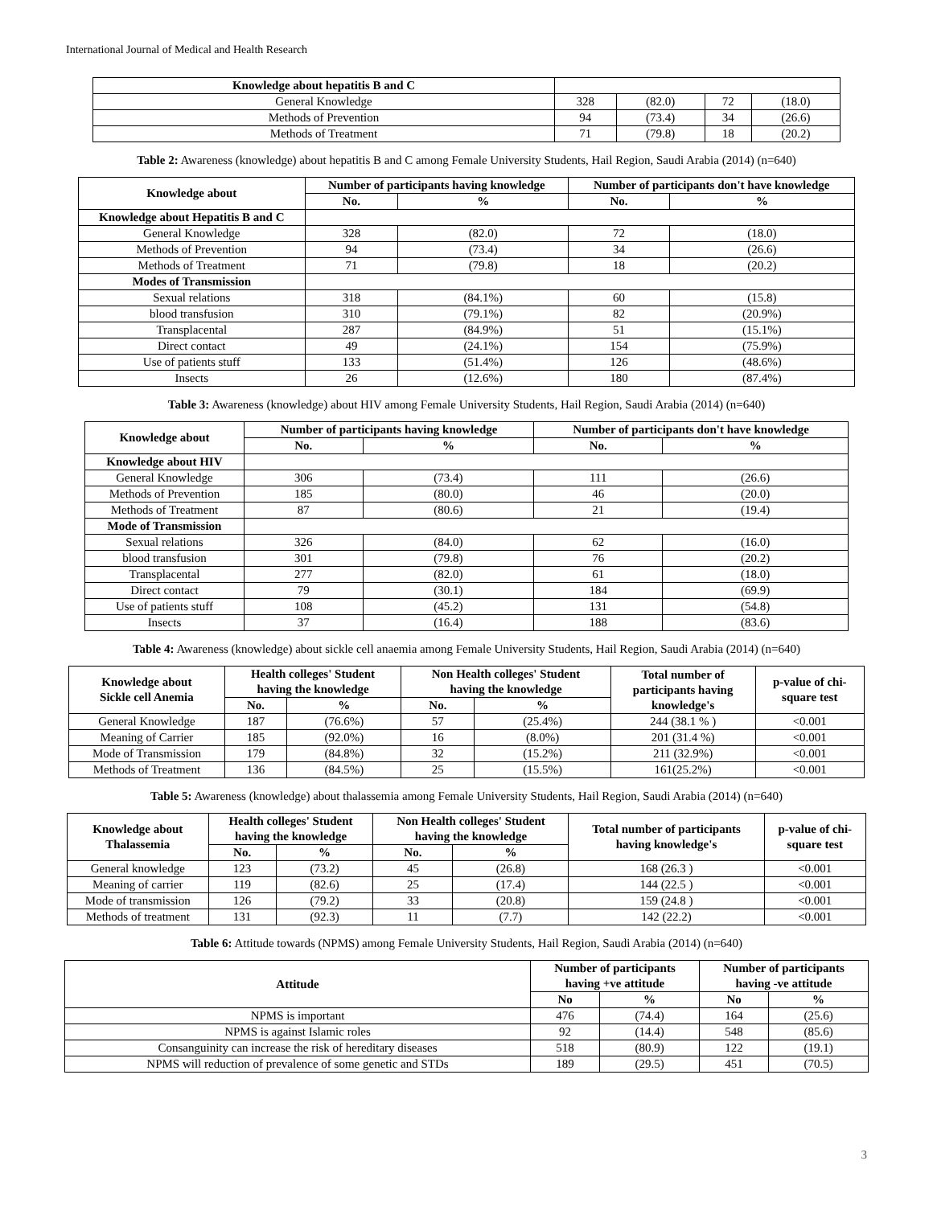International Journal of Medical and Health Research
| Knowledge about hepatitis B and C | | | | |
| General Knowledge | 328 | (82.0) | 72 | (18.0) |
| Methods of Prevention | 94 | (73.4) | 34 | (26.6) |
| Methods of Treatment | 71 | (79.8) | 18 | (20.2) |
Table 2: Awareness (knowledge) about hepatitis B and C among Female University Students, Hail Region, Saudi Arabia (2014) (n=640)
| Knowledge about | Number of participants having knowledge | | Number of participants don't have knowledge | |
| --- | --- | --- | --- | --- |
| | No. | % | No. | % |
| Knowledge about Hepatitis B and C | | | | |
| General Knowledge | 328 | (82.0) | 72 | (18.0) |
| Methods of Prevention | 94 | (73.4) | 34 | (26.6) |
| Methods of Treatment | 71 | (79.8) | 18 | (20.2) |
| Modes of Transmission | | | | |
| Sexual relations | 318 | (84.1%) | 60 | (15.8) |
| blood transfusion | 310 | (79.1%) | 82 | (20.9%) |
| Transplacental | 287 | (84.9%) | 51 | (15.1%) |
| Direct contact | 49 | (24.1%) | 154 | (75.9%) |
| Use of patients stuff | 133 | (51.4%) | 126 | (48.6%) |
| Insects | 26 | (12.6%) | 180 | (87.4%) |
Table 3: Awareness (knowledge) about HIV among Female University Students, Hail Region, Saudi Arabia (2014) (n=640)
| Knowledge about | Number of participants having knowledge | | Number of participants don't have knowledge | |
| --- | --- | --- | --- | --- |
| | No. | % | No. | % |
| Knowledge about HIV | | | | |
| General Knowledge | 306 | (73.4) | 111 | (26.6) |
| Methods of Prevention | 185 | (80.0) | 46 | (20.0) |
| Methods of Treatment | 87 | (80.6) | 21 | (19.4) |
| Mode of Transmission | | | | |
| Sexual relations | 326 | (84.0) | 62 | (16.0) |
| blood transfusion | 301 | (79.8) | 76 | (20.2) |
| Transplacental | 277 | (82.0) | 61 | (18.0) |
| Direct contact | 79 | (30.1) | 184 | (69.9) |
| Use of patients stuff | 108 | (45.2) | 131 | (54.8) |
| Insects | 37 | (16.4) | 188 | (83.6) |
Table 4: Awareness (knowledge) about sickle cell anaemia among Female University Students, Hail Region, Saudi Arabia (2014) (n=640)
| Knowledge about Sickle cell Anemia | Health colleges' Student having the knowledge | | Non Health colleges' Student having the knowledge | | Total number of participants having knowledge's | p-value of chi- square test |
| --- | --- | --- | --- | --- | --- | --- |
| | No. | % | No. | % | | |
| General Knowledge | 187 | (76.6%) | 57 | (25.4%) | 244 (38.1 % ) | <0.001 |
| Meaning of Carrier | 185 | (92.0%) | 16 | (8.0%) | 201 (31.4 %) | <0.001 |
| Mode of Transmission | 179 | (84.8%) | 32 | (15.2%) | 211 (32.9%) | <0.001 |
| Methods of Treatment | 136 | (84.5%) | 25 | (15.5%) | 161(25.2%) | <0.001 |
Table 5: Awareness (knowledge) about thalassemia among Female University Students, Hail Region, Saudi Arabia (2014) (n=640)
| Knowledge about Thalassemia | Health colleges' Student having the knowledge | | Non Health colleges' Student having the knowledge | | Total number of participants having knowledge's | p-value of chi- square test |
| --- | --- | --- | --- | --- | --- | --- |
| | No. | % | No. | % | | |
| General knowledge | 123 | (73.2) | 45 | (26.8) | 168 (26.3 ) | <0.001 |
| Meaning of carrier | 119 | (82.6) | 25 | (17.4) | 144 (22.5 ) | <0.001 |
| Mode of transmission | 126 | (79.2) | 33 | (20.8) | 159 (24.8 ) | <0.001 |
| Methods of treatment | 131 | (92.3) | 11 | (7.7) | 142 (22.2) | <0.001 |
Table 6: Attitude towards (NPMS) among Female University Students, Hail Region, Saudi Arabia (2014) (n=640)
| Attitude | Number of participants having +ve attitude | | Number of participants having -ve attitude | |
| --- | --- | --- | --- | --- |
| | No | % | No | % |
| NPMS is important | 476 | (74.4) | 164 | (25.6) |
| NPMS is against Islamic roles | 92 | (14.4) | 548 | (85.6) |
| Consanguinity can increase the risk of hereditary diseases | 518 | (80.9) | 122 | (19.1) |
| NPMS will reduction of prevalence of some genetic and STDs | 189 | (29.5) | 451 | (70.5) |
3